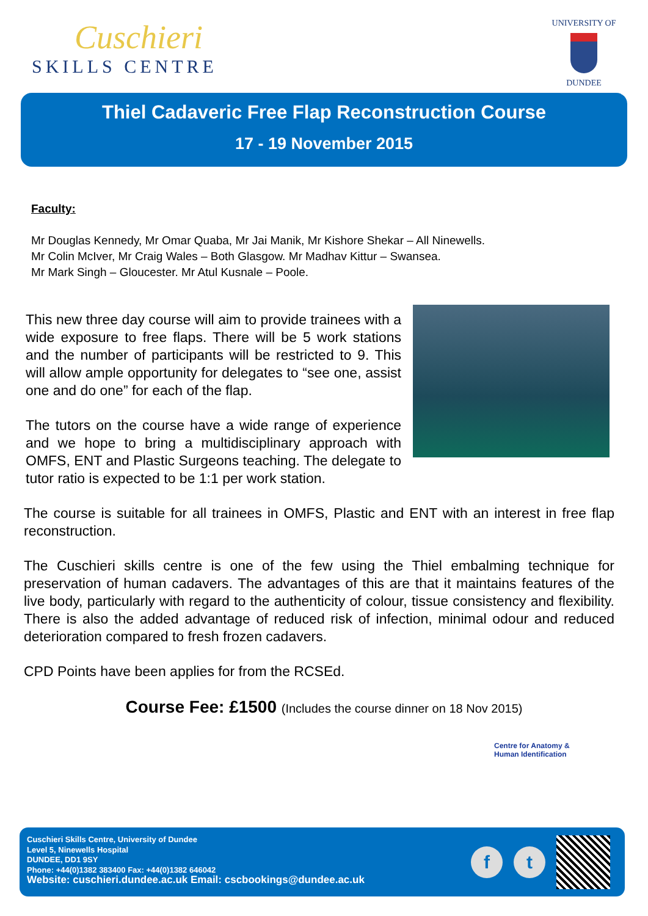Cuschieri
SKILLS CENTRE
UNIVERSITY OF
DUNDEE
Thiel Cadaveric Free Flap Reconstruction Course
17 - 19 November 2015
Faculty:
Mr Douglas Kennedy, Mr Omar Quaba, Mr Jai Manik, Mr Kishore Shekar – All Ninewells.
Mr Colin McIver, Mr Craig Wales – Both Glasgow. Mr Madhav Kittur – Swansea.
Mr Mark Singh – Gloucester. Mr Atul Kusnale – Poole.
This new three day course will aim to provide trainees with a wide exposure to free flaps. There will be 5 work stations and the number of participants will be restricted to 9. This will allow ample opportunity for delegates to “see one, assist one and do one” for each of the flap.
The tutors on the course have a wide range of experience and we hope to bring a multidisciplinary approach with OMFS, ENT and Plastic Surgeons teaching. The delegate to tutor ratio is expected to be 1:1 per work station.
The course is suitable for all trainees in OMFS, Plastic and ENT with an interest in free flap reconstruction.
The Cuschieri skills centre is one of the few using the Thiel embalming technique for preservation of human cadavers. The advantages of this are that it maintains features of the live body, particularly with regard to the authenticity of colour, tissue consistency and flexibility. There is also the added advantage of reduced risk of infection, minimal odour and reduced deterioration compared to fresh frozen cadavers.
CPD Points have been applies for from the RCSEd.
Course Fee: £1500 (Includes the course dinner on 18 Nov 2015)
Centre for Anatomy &
Human Identification
Cuschieri Skills Centre, University of Dundee
Level 5, Ninewells Hospital
DUNDEE, DD1 9SY
Phone: +44(0)1382 383400 Fax: +44(0)1382 646042
Website: cuschieri.dundee.ac.uk Email: cscbookings@dundee.ac.uk
f t